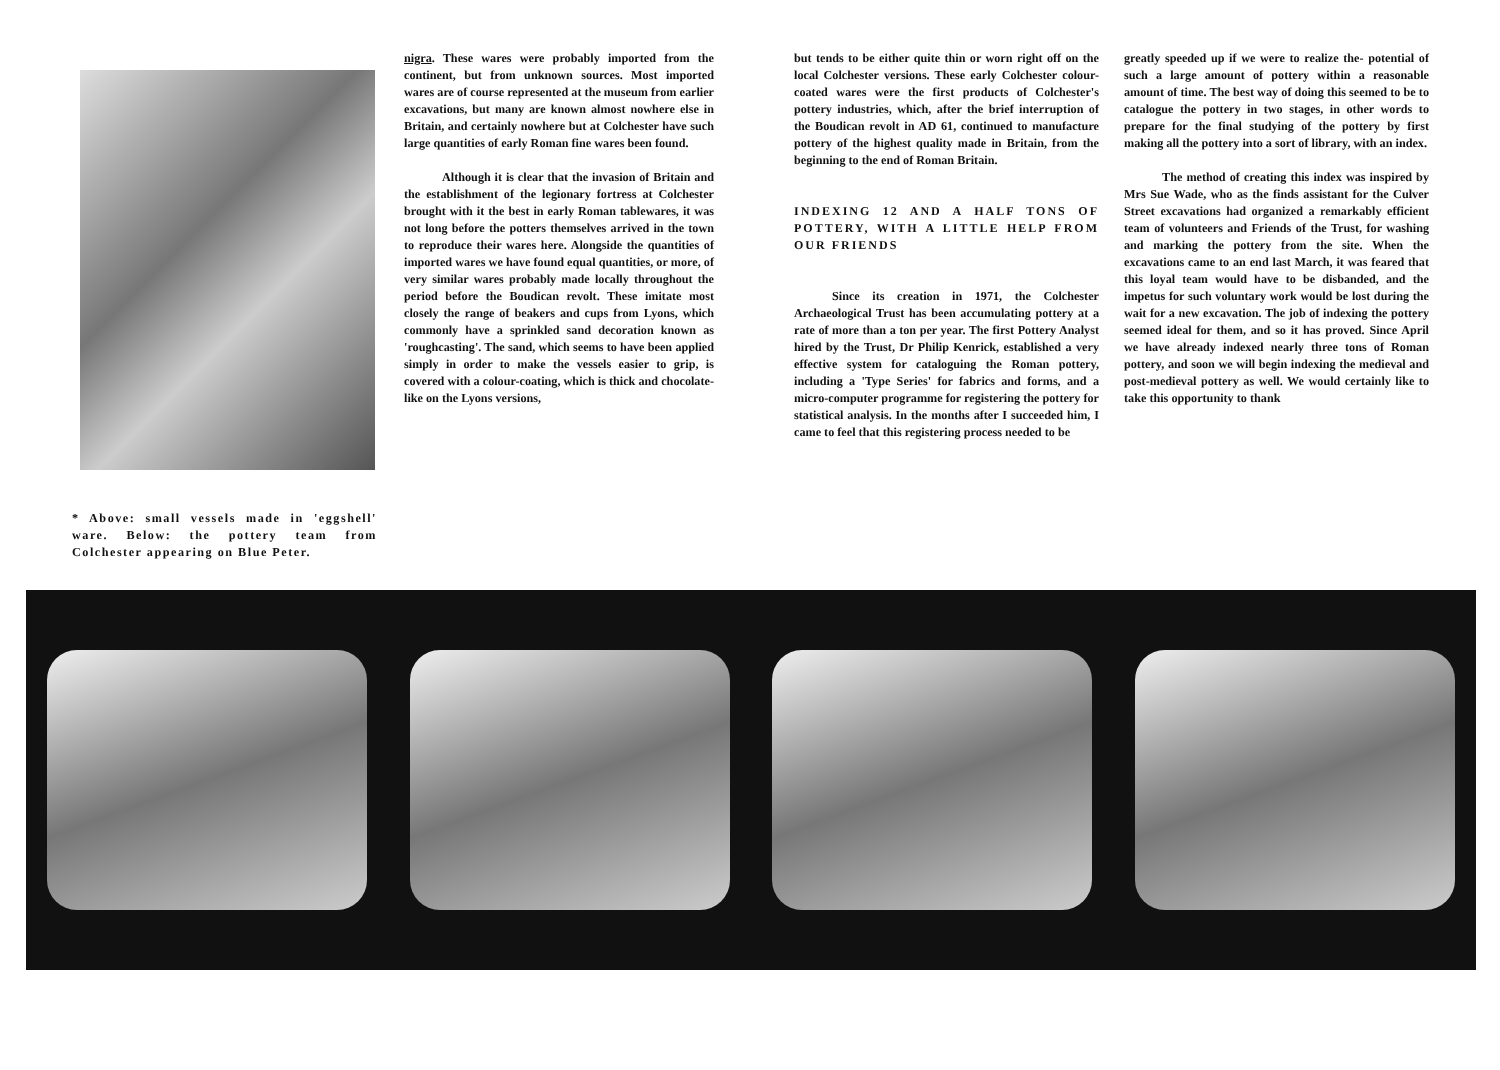* Above: small vessels made in 'eggshell' ware. Below: the pottery team from Colchester appearing on Blue Peter.
nigra. These wares were probably imported from the continent, but from unknown sources. Most imported wares are of course represented at the museum from earlier excavations, but many are known almost nowhere else in Britain, and certainly nowhere but at Colchester have such large quantities of early Roman fine wares been found.
Although it is clear that the invasion of Britain and the establishment of the legionary fortress at Colchester brought with it the best in early Roman tablewares, it was not long before the potters themselves arrived in the town to reproduce their wares here. Alongside the quantities of imported wares we have found equal quantities, or more, of very similar wares probably made locally throughout the period before the Boudican revolt. These imitate most closely the range of beakers and cups from Lyons, which commonly have a sprinkled sand decoration known as 'roughcasting'. The sand, which seems to have been applied simply in order to make the vessels easier to grip, is covered with a colour-coating, which is thick and chocolate-like on the Lyons versions,
but tends to be either quite thin or worn right off on the local Colchester versions. These early Colchester colour-coated wares were the first products of Colchester's pottery industries, which, after the brief interruption of the Boudican revolt in AD 61, continued to manufacture pottery of the highest quality made in Britain, from the beginning to the end of Roman Britain.
INDEXING 12 AND A HALF TONS OF POTTERY, WITH A LITTLE HELP FROM OUR FRIENDS
Since its creation in 1971, the Colchester Archaeological Trust has been accumulating pottery at a rate of more than a ton per year. The first Pottery Analyst hired by the Trust, Dr Philip Kenrick, established a very effective system for cataloguing the Roman pottery, including a 'Type Series' for fabrics and forms, and a micro-computer programme for registering the pottery for statistical analysis. In the months after I succeeded him, I came to feel that this registering process needed to be
greatly speeded up if we were to realize the- potential of such a large amount of pottery within a reasonable amount of time. The best way of doing this seemed to be to catalogue the pottery in two stages, in other words to prepare for the final studying of the pottery by first making all the pottery into a sort of library, with an index.
The method of creating this index was inspired by Mrs Sue Wade, who as the finds assistant for the Culver Street excavations had organized a remarkably efficient team of volunteers and Friends of the Trust, for washing and marking the pottery from the site. When the excavations came to an end last March, it was feared that this loyal team would have to be disbanded, and the impetus for such voluntary work would be lost during the wait for a new excavation. The job of indexing the pottery seemed ideal for them, and so it has proved. Since April we have already indexed nearly three tons of Roman pottery, and soon we will begin indexing the medieval and post-medieval pottery as well. We would certainly like to take this opportunity to thank